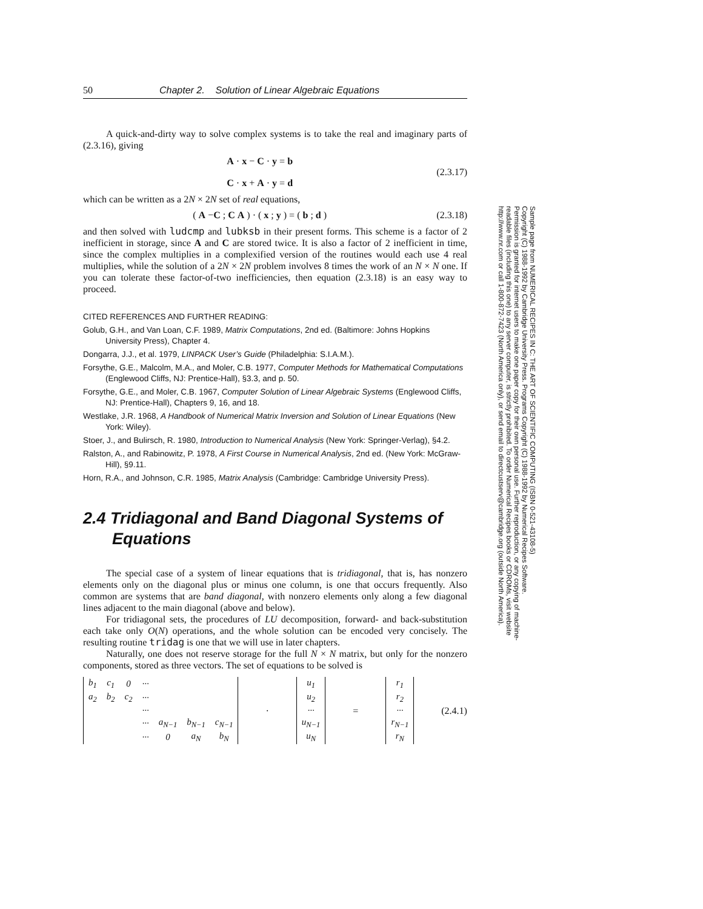50 Chapter 2. Solution of Linear Algebraic Equations
A quick-and-dirty way to solve complex systems is to take the real and imaginary parts of (2.3.16), giving
A · x − C · y = b
C · x + A · y = d
(2.3.17)
which can be written as a 2N × 2N set of real equations,
( A −C ; C A ) · ( x ; y ) = ( b ; d )
(2.3.18)
and then solved with ludcmp and lubksb in their present forms. This scheme is a factor of 2 inefficient in storage, since A and C are stored twice. It is also a factor of 2 inefficient in time, since the complex multiplies in a complexified version of the routines would each use 4 real multiplies, while the solution of a 2N × 2N problem involves 8 times the work of an N × N one. If you can tolerate these factor-of-two inefficiencies, then equation (2.3.18) is an easy way to proceed.
CITED REFERENCES AND FURTHER READING:
Golub, G.H., and Van Loan, C.F. 1989, Matrix Computations, 2nd ed. (Baltimore: Johns Hopkins University Press), Chapter 4.
Dongarra, J.J., et al. 1979, LINPACK User’s Guide (Philadelphia: S.I.A.M.).
Forsythe, G.E., Malcolm, M.A., and Moler, C.B. 1977, Computer Methods for Mathematical Computations (Englewood Cliffs, NJ: Prentice-Hall), §3.3, and p. 50.
Forsythe, G.E., and Moler, C.B. 1967, Computer Solution of Linear Algebraic Systems (Englewood Cliffs, NJ: Prentice-Hall), Chapters 9, 16, and 18.
Westlake, J.R. 1968, A Handbook of Numerical Matrix Inversion and Solution of Linear Equations (New York: Wiley).
Stoer, J., and Bulirsch, R. 1980, Introduction to Numerical Analysis (New York: Springer-Verlag), §4.2.
Ralston, A., and Rabinowitz, P. 1978, A First Course in Numerical Analysis, 2nd ed. (New York: McGraw-Hill), §9.11.
Horn, R.A., and Johnson, C.R. 1985, Matrix Analysis (Cambridge: Cambridge University Press).
2.4 Tridiagonal and Band Diagonal Systems of Equations
The special case of a system of linear equations that is tridiagonal, that is, has nonzero elements only on the diagonal plus or minus one column, is one that occurs frequently. Also common are systems that are band diagonal, with nonzero elements only along a few diagonal lines adjacent to the main diagonal (above and below).
For tridiagonal sets, the procedures of LU decomposition, forward- and back-substitution each take only O(N) operations, and the whole solution can be encoded very concisely. The resulting routine tridag is one that we will use in later chapters.
Naturally, one does not reserve storage for the full N × N matrix, but only for the nonzero components, stored as three vectors. The set of equations to be solved is
| b<sub>1</sub> | c<sub>1</sub> | 0 | ··· | | | |
| a<sub>2</sub> | b<sub>2</sub> | c<sub>2</sub> | ··· | | | |
| | | | ··· | | | |
| | | | ··· | a<sub>N−1</sub> | b<sub>N−1</sub> | c<sub>N−1</sub> |
| | | | ··· | 0 | a<sub>N</sub> | b<sub>N</sub> |
·
| u<sub>1</sub> |
| u<sub>2</sub> |
| ··· |
| u<sub>N−1</sub> |
| u<sub>N</sub> |
=
| r<sub>1</sub> |
| r<sub>2</sub> |
| ··· |
| r<sub>N−1</sub> |
| r<sub>N</sub> |
(2.4.1)
Sample page from NUMERICAL RECIPES IN C: THE ART OF SCIENTIFIC COMPUTING (ISBN 0-521-43108-5)
Copyright (C) 1988-1992 by Cambridge University Press. Programs Copyright (C) 1988-1992 by Numerical Recipes Software.
Permission is granted for internet users to make one paper copy for their own personal use. Further reproduction, or any copying of machine-
readable files (including this one) to any server computer, is strictly prohibited. To order Numerical Recipes books or CDROMs, visit website
http://www.nr.com or call 1-800-872-7423 (North America only), or send email to directcustserv@cambridge.org (outside North America).